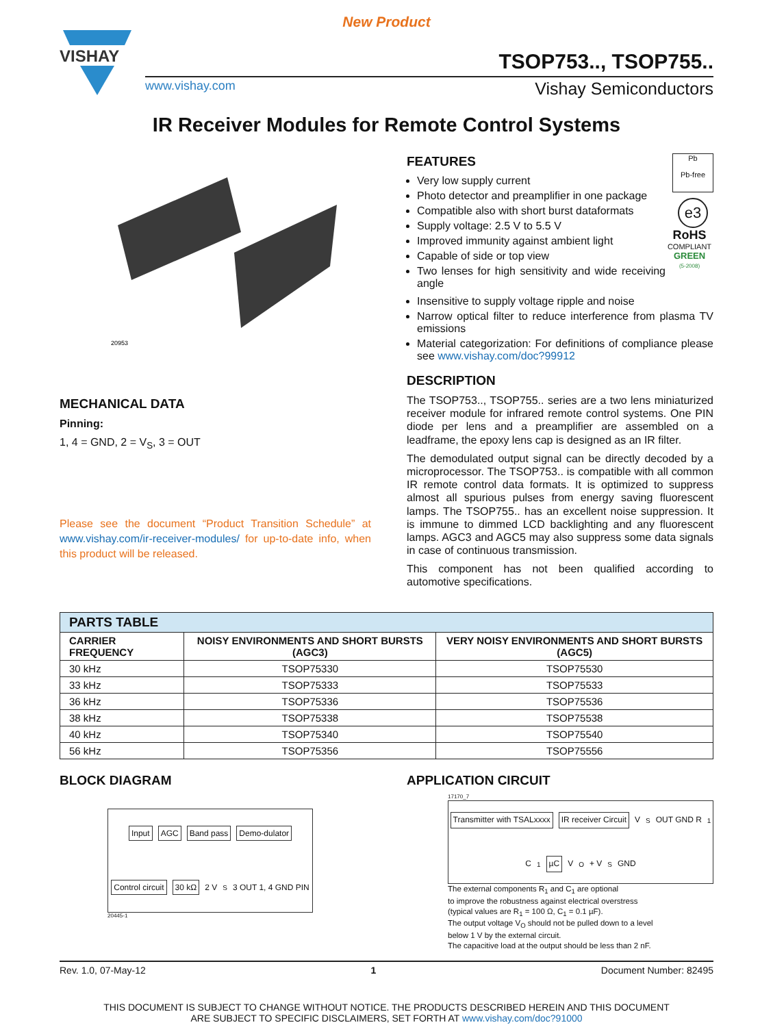New Product
VISHAY
TSOP753.., TSOP755..
www.vishay.com Vishay Semiconductors
IR Receiver Modules for Remote Control Systems
20953
MECHANICAL DATA
Pinning:
1, 4 = GND, 2 = V<sub>S</sub>, 3 = OUT
Please see the document “Product Transition Schedule” at www.vishay.com/ir-receiver-modules/ for up-to-date info, when this product will be released.
FEATURES
Very low supply current
Photo detector and preamplifier in one package
Compatible also with short burst dataformats
Supply voltage: 2.5 V to 5.5 V
Improved immunity against ambient light
Capable of side or top view
Two lenses for high sensitivity and wide receiving angle
Pb
Pb-free
e3
RoHS
COMPLIANT
GREEN
(5-2008)
Insensitive to supply voltage ripple and noise
Narrow optical filter to reduce interference from plasma TV emissions
Material categorization: For definitions of compliance please see www.vishay.com/doc?99912
DESCRIPTION
The TSOP753.., TSOP755.. series are a two lens miniaturized receiver module for infrared remote control systems. One PIN diode per lens and a preamplifier are assembled on a leadframe, the epoxy lens cap is designed as an IR filter.
The demodulated output signal can be directly decoded by a microprocessor. The TSOP753.. is compatible with all common IR remote control data formats. It is optimized to suppress almost all spurious pulses from energy saving fluorescent lamps. The TSOP755.. has an excellent noise suppression. It is immune to dimmed LCD backlighting and any fluorescent lamps. AGC3 and AGC5 may also suppress some data signals in case of continuous transmission.
This component has not been qualified according to automotive specifications.
| PARTS TABLE | | |
| --- | --- | --- |
| CARRIER FREQUENCY | NOISY ENVIRONMENTS AND SHORT BURSTS (AGC3) | VERY NOISY ENVIRONMENTS AND SHORT BURSTS (AGC5) |
| 30 kHz | TSOP75330 | TSOP75530 |
| 33 kHz | TSOP75333 | TSOP75533 |
| 36 kHz | TSOP75336 | TSOP75536 |
| 38 kHz | TSOP75338 | TSOP75538 |
| 40 kHz | TSOP75340 | TSOP75540 |
| 56 kHz | TSOP75356 | TSOP75556 |
BLOCK DIAGRAM
Input AGC Band pass Demo-dulator Control circuit 30 kΩ 2 V<sub>S</sub> 3 OUT 1, 4 GND PIN
20445-1
APPLICATION CIRCUIT
17170_7
Transmitter with TSALxxxx IR receiver Circuit V<sub>S</sub> OUT GND R<sub>1</sub> C<sub>1</sub> µC V<sub>O</sub> + V<sub>S</sub> GND
The external components R<sub>1</sub> and C<sub>1</sub> are optional
to improve the robustness against electrical overstress
(typical values are R<sub>1</sub> = 100 Ω, C<sub>1</sub> = 0.1 µF).
The output voltage V<sub>O</sub> should not be pulled down to a level
below 1 V by the external circuit.
The capacitive load at the output should be less than 2 nF.
Rev. 1.0, 07-May-12 1 Document Number: 82495
THIS DOCUMENT IS SUBJECT TO CHANGE WITHOUT NOTICE. THE PRODUCTS DESCRIBED HEREIN AND THIS DOCUMENT
ARE SUBJECT TO SPECIFIC DISCLAIMERS, SET FORTH AT www.vishay.com/doc?91000